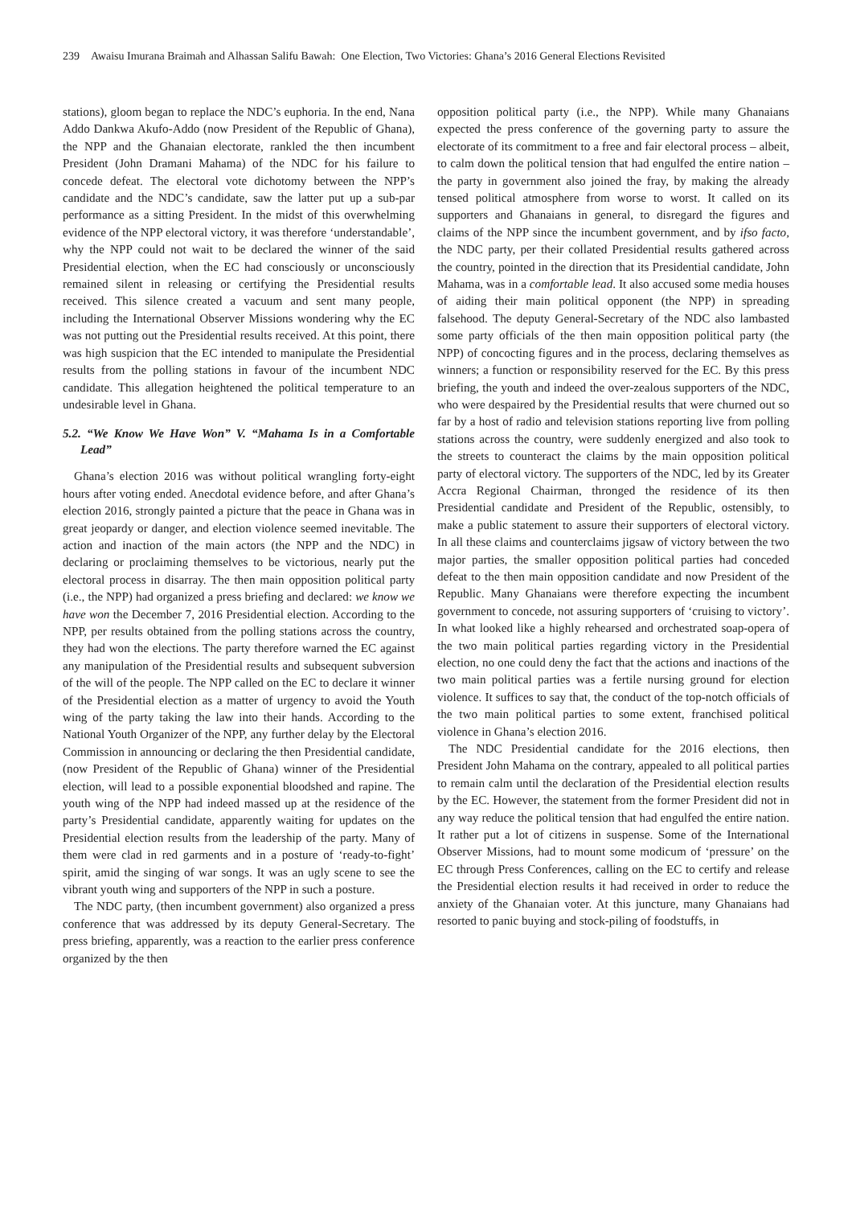239 Awaisu Imurana Braimah and Alhassan Salifu Bawah: One Election, Two Victories: Ghana’s 2016 General Elections Revisited
stations), gloom began to replace the NDC’s euphoria. In the end, Nana Addo Dankwa Akufo-Addo (now President of the Republic of Ghana), the NPP and the Ghanaian electorate, rankled the then incumbent President (John Dramani Mahama) of the NDC for his failure to concede defeat. The electoral vote dichotomy between the NPP’s candidate and the NDC’s candidate, saw the latter put up a sub-par performance as a sitting President. In the midst of this overwhelming evidence of the NPP electoral victory, it was therefore ‘understandable’, why the NPP could not wait to be declared the winner of the said Presidential election, when the EC had consciously or unconsciously remained silent in releasing or certifying the Presidential results received. This silence created a vacuum and sent many people, including the International Observer Missions wondering why the EC was not putting out the Presidential results received. At this point, there was high suspicion that the EC intended to manipulate the Presidential results from the polling stations in favour of the incumbent NDC candidate. This allegation heightened the political temperature to an undesirable level in Ghana.
5.2. “We Know We Have Won” V. “Mahama Is in a Comfortable Lead”
Ghana’s election 2016 was without political wrangling forty-eight hours after voting ended. Anecdotal evidence before, and after Ghana’s election 2016, strongly painted a picture that the peace in Ghana was in great jeopardy or danger, and election violence seemed inevitable. The action and inaction of the main actors (the NPP and the NDC) in declaring or proclaiming themselves to be victorious, nearly put the electoral process in disarray. The then main opposition political party (i.e., the NPP) had organized a press briefing and declared: we know we have won the December 7, 2016 Presidential election. According to the NPP, per results obtained from the polling stations across the country, they had won the elections. The party therefore warned the EC against any manipulation of the Presidential results and subsequent subversion of the will of the people. The NPP called on the EC to declare it winner of the Presidential election as a matter of urgency to avoid the Youth wing of the party taking the law into their hands. According to the National Youth Organizer of the NPP, any further delay by the Electoral Commission in announcing or declaring the then Presidential candidate, (now President of the Republic of Ghana) winner of the Presidential election, will lead to a possible exponential bloodshed and rapine. The youth wing of the NPP had indeed massed up at the residence of the party’s Presidential candidate, apparently waiting for updates on the Presidential election results from the leadership of the party. Many of them were clad in red garments and in a posture of ‘ready-to-fight’ spirit, amid the singing of war songs. It was an ugly scene to see the vibrant youth wing and supporters of the NPP in such a posture.
The NDC party, (then incumbent government) also organized a press conference that was addressed by its deputy General-Secretary. The press briefing, apparently, was a reaction to the earlier press conference organized by the then
opposition political party (i.e., the NPP). While many Ghanaians expected the press conference of the governing party to assure the electorate of its commitment to a free and fair electoral process – albeit, to calm down the political tension that had engulfed the entire nation – the party in government also joined the fray, by making the already tensed political atmosphere from worse to worst. It called on its supporters and Ghanaians in general, to disregard the figures and claims of the NPP since the incumbent government, and by ifso facto, the NDC party, per their collated Presidential results gathered across the country, pointed in the direction that its Presidential candidate, John Mahama, was in a comfortable lead. It also accused some media houses of aiding their main political opponent (the NPP) in spreading falsehood. The deputy General-Secretary of the NDC also lambasted some party officials of the then main opposition political party (the NPP) of concocting figures and in the process, declaring themselves as winners; a function or responsibility reserved for the EC. By this press briefing, the youth and indeed the over-zealous supporters of the NDC, who were despaired by the Presidential results that were churned out so far by a host of radio and television stations reporting live from polling stations across the country, were suddenly energized and also took to the streets to counteract the claims by the main opposition political party of electoral victory. The supporters of the NDC, led by its Greater Accra Regional Chairman, thronged the residence of its then Presidential candidate and President of the Republic, ostensibly, to make a public statement to assure their supporters of electoral victory. In all these claims and counterclaims jigsaw of victory between the two major parties, the smaller opposition political parties had conceded defeat to the then main opposition candidate and now President of the Republic. Many Ghanaians were therefore expecting the incumbent government to concede, not assuring supporters of ‘cruising to victory’. In what looked like a highly rehearsed and orchestrated soap-opera of the two main political parties regarding victory in the Presidential election, no one could deny the fact that the actions and inactions of the two main political parties was a fertile nursing ground for election violence. It suffices to say that, the conduct of the top-notch officials of the two main political parties to some extent, franchised political violence in Ghana’s election 2016.
The NDC Presidential candidate for the 2016 elections, then President John Mahama on the contrary, appealed to all political parties to remain calm until the declaration of the Presidential election results by the EC. However, the statement from the former President did not in any way reduce the political tension that had engulfed the entire nation. It rather put a lot of citizens in suspense. Some of the International Observer Missions, had to mount some modicum of ‘pressure’ on the EC through Press Conferences, calling on the EC to certify and release the Presidential election results it had received in order to reduce the anxiety of the Ghanaian voter. At this juncture, many Ghanaians had resorted to panic buying and stock-piling of foodstuffs, in